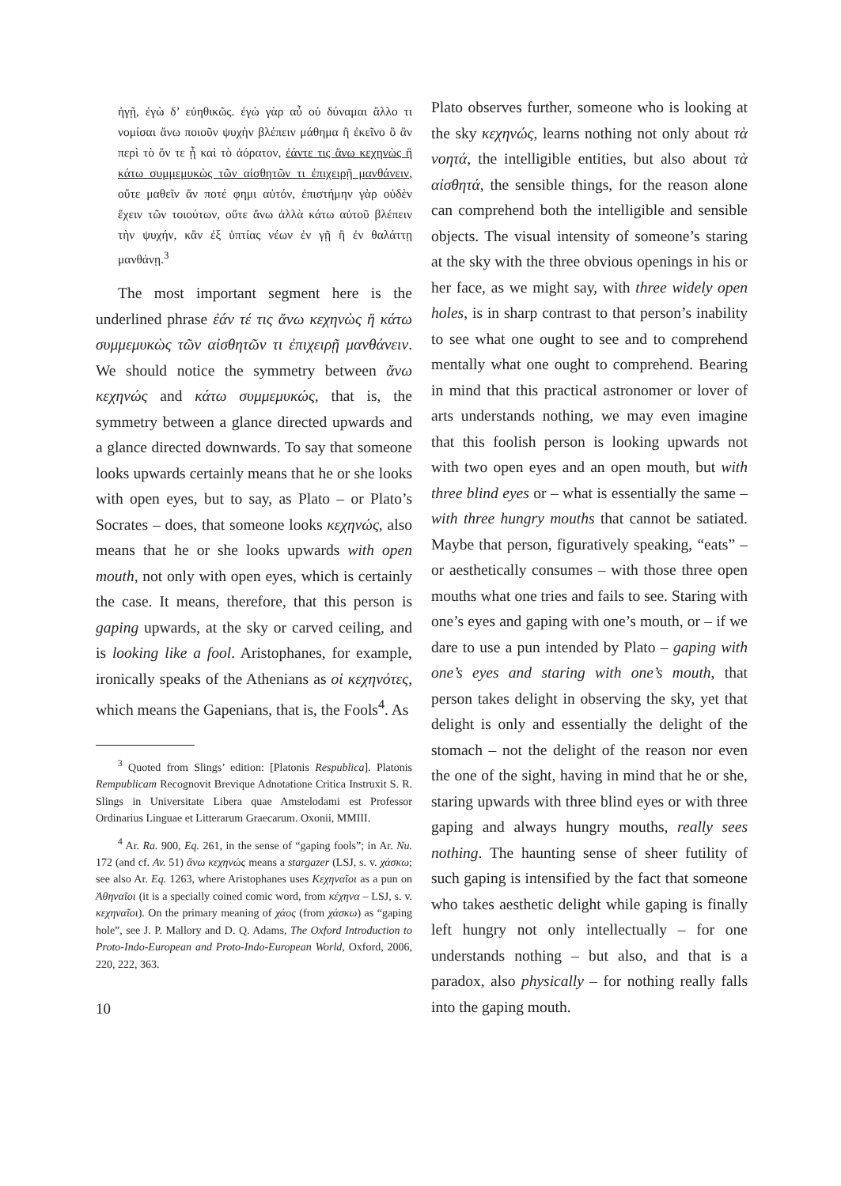ἠγῇ, ἐγὼ δ’ εὐηθικῶς. ἐγὼ γὰρ αὖ οὐ δύναμαι ἄλλο τι νομίσαι ἄνω ποιοῦν ψυχὴν βλέπειν μάθημα ἢ ἐκεῖνο ὃ ἂν περὶ τὸ ὄν τε ᾖ καὶ τὸ ἀόρατον, ἐάντε τις ἄνω κεχηνὼς ἢ κάτω συμμεμυκὼς τῶν αἰσθητῶν τι ἐπιχειρῇ μανθάνειν, οὔτε μαθεῖν ἄν ποτέ φημι αὐτόν, ἐπιστήμην γὰρ οὐδὲν ἔχειν τῶν τοιούτων, οὔτε ἄνω ἀλλὰ κάτω αὐτοῦ βλέπειν τὴν ψυχήν, κἂν ἐξ ὑπτίας νέων ἐν γῇ ἢ ἐν θαλάττῃ μανθάνῃ.<sup>3</sup>
The most important segment here is the underlined phrase ἐάν τέ τις ἄνω κεχηνὼς ἢ κάτω συμμεμυκὼς τῶν αἰσθητῶν τι ἐπιχειρῇ μανθάνειν. We should notice the symmetry between ἄνω κεχηνώς and κάτω συμμεμυκώς, that is, the symmetry between a glance directed upwards and a glance directed downwards. To say that someone looks upwards certainly means that he or she looks with open eyes, but to say, as Plato – or Plato’s Socrates – does, that someone looks κεχηνώς, also means that he or she looks upwards with open mouth, not only with open eyes, which is certainly the case. It means, therefore, that this person is gaping upwards, at the sky or carved ceiling, and is looking like a fool. Aristophanes, for example, ironically speaks of the Athenians as οἱ κεχηνότες, which means the Gapenians, that is, the Fools<sup>4</sup>. As
<sup>3</sup> Quoted from Slings’ edition: [Platonis Respublica]. Platonis Rempublicam Recognovit Brevique Adnotatione Critica Instruxit S. R. Slings in Universitate Libera quae Amstelodami est Professor Ordinarius Linguae et Litterarum Graecarum. Oxonii, MMIII.
<sup>4</sup> Ar. Ra. 900, Eq. 261, in the sense of “gaping fools”; in Ar. Nu. 172 (and cf. Av. 51) ἄνω κεχηνώς means a stargazer (LSJ, s. v. χάσκω; see also Ar. Eq. 1263, where Aristophanes uses Κεχηναῖοι as a pun on Ἀθηναῖοι (it is a specially coined comic word, from κέχηνα – LSJ, s. v. κεχηναῖοι). On the primary meaning of χάος (from χάσκω) as “gaping hole”, see J. P. Mallory and D. Q. Adams, The Oxford Introduction to Proto-Indo-European and Proto-Indo-European World, Oxford, 2006, 220, 222, 363.
10
Plato observes further, someone who is looking at the sky κεχηνώς, learns nothing not only about τὰ νοητά, the intelligible entities, but also about τὰ αἰσθητά, the sensible things, for the reason alone can comprehend both the intelligible and sensible objects. The visual intensity of someone’s staring at the sky with the three obvious openings in his or her face, as we might say, with three widely open holes, is in sharp contrast to that person’s inability to see what one ought to see and to comprehend mentally what one ought to comprehend. Bearing in mind that this practical astronomer or lover of arts understands nothing, we may even imagine that this foolish person is looking upwards not with two open eyes and an open mouth, but with three blind eyes or – what is essentially the same – with three hungry mouths that cannot be satiated. Maybe that person, figuratively speaking, “eats” – or aesthetically consumes – with those three open mouths what one tries and fails to see. Staring with one’s eyes and gaping with one’s mouth, or – if we dare to use a pun intended by Plato – gaping with one’s eyes and staring with one’s mouth, that person takes delight in observing the sky, yet that delight is only and essentially the delight of the stomach – not the delight of the reason nor even the one of the sight, having in mind that he or she, staring upwards with three blind eyes or with three gaping and always hungry mouths, really sees nothing. The haunting sense of sheer futility of such gaping is intensified by the fact that someone who takes aesthetic delight while gaping is finally left hungry not only intellectually – for one understands nothing – but also, and that is a paradox, also physically – for nothing really falls into the gaping mouth.